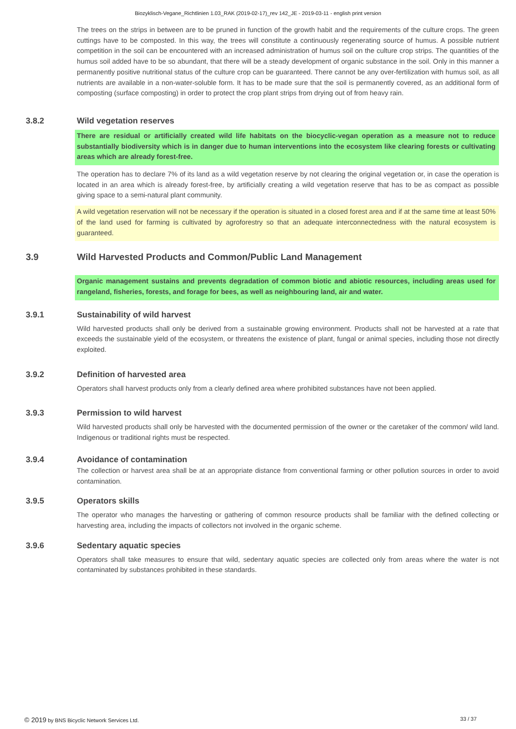Biozyklisch-Vegane_Richtlinien 1.03_RAK (2019-02-17)_rev 142_JE - 2019-03-11 - english print version
The trees on the strips in between are to be pruned in function of the growth habit and the requirements of the culture crops. The green cuttings have to be composted. In this way, the trees will constitute a continuously regenerating source of humus. A possible nutrient competition in the soil can be encountered with an increased administration of humus soil on the culture crop strips. The quantities of the humus soil added have to be so abundant, that there will be a steady development of organic substance in the soil. Only in this manner a permanently positive nutritional status of the culture crop can be guaranteed. There cannot be any over-fertilization with humus soil, as all nutrients are available in a non-water-soluble form. It has to be made sure that the soil is permanently covered, as an additional form of composting (surface composting) in order to protect the crop plant strips from drying out of from heavy rain.
3.8.2 Wild vegetation reserves
There are residual or artificially created wild life habitats on the biocyclic-vegan operation as a measure not to reduce substantially biodiversity which is in danger due to human interventions into the ecosystem like clearing forests or cultivating areas which are already forest-free.
The operation has to declare 7% of its land as a wild vegetation reserve by not clearing the original vegetation or, in case the operation is located in an area which is already forest-free, by artificially creating a wild vegetation reserve that has to be as compact as possible giving space to a semi-natural plant community.
A wild vegetation reservation will not be necessary if the operation is situated in a closed forest area and if at the same time at least 50% of the land used for farming is cultivated by agroforestry so that an adequate interconnectedness with the natural ecosystem is guaranteed.
3.9 Wild Harvested Products and Common/Public Land Management
Organic management sustains and prevents degradation of common biotic and abiotic resources, including areas used for rangeland, fisheries, forests, and forage for bees, as well as neighbouring land, air and water.
3.9.1 Sustainability of wild harvest
Wild harvested products shall only be derived from a sustainable growing environment. Products shall not be harvested at a rate that exceeds the sustainable yield of the ecosystem, or threatens the existence of plant, fungal or animal species, including those not directly exploited.
3.9.2 Definition of harvested area
Operators shall harvest products only from a clearly defined area where prohibited substances have not been applied.
3.9.3 Permission to wild harvest
Wild harvested products shall only be harvested with the documented permission of the owner or the caretaker of the common/ wild land. Indigenous or traditional rights must be respected.
3.9.4 Avoidance of contamination
The collection or harvest area shall be at an appropriate distance from conventional farming or other pollution sources in order to avoid contamination.
3.9.5 Operators skills
The operator who manages the harvesting or gathering of common resource products shall be familiar with the defined collecting or harvesting area, including the impacts of collectors not involved in the organic scheme.
3.9.6 Sedentary aquatic species
Operators shall take measures to ensure that wild, sedentary aquatic species are collected only from areas where the water is not contaminated by substances prohibited in these standards.
© 2019 by BNS Bicyclic Network Services Ltd. 33 / 37